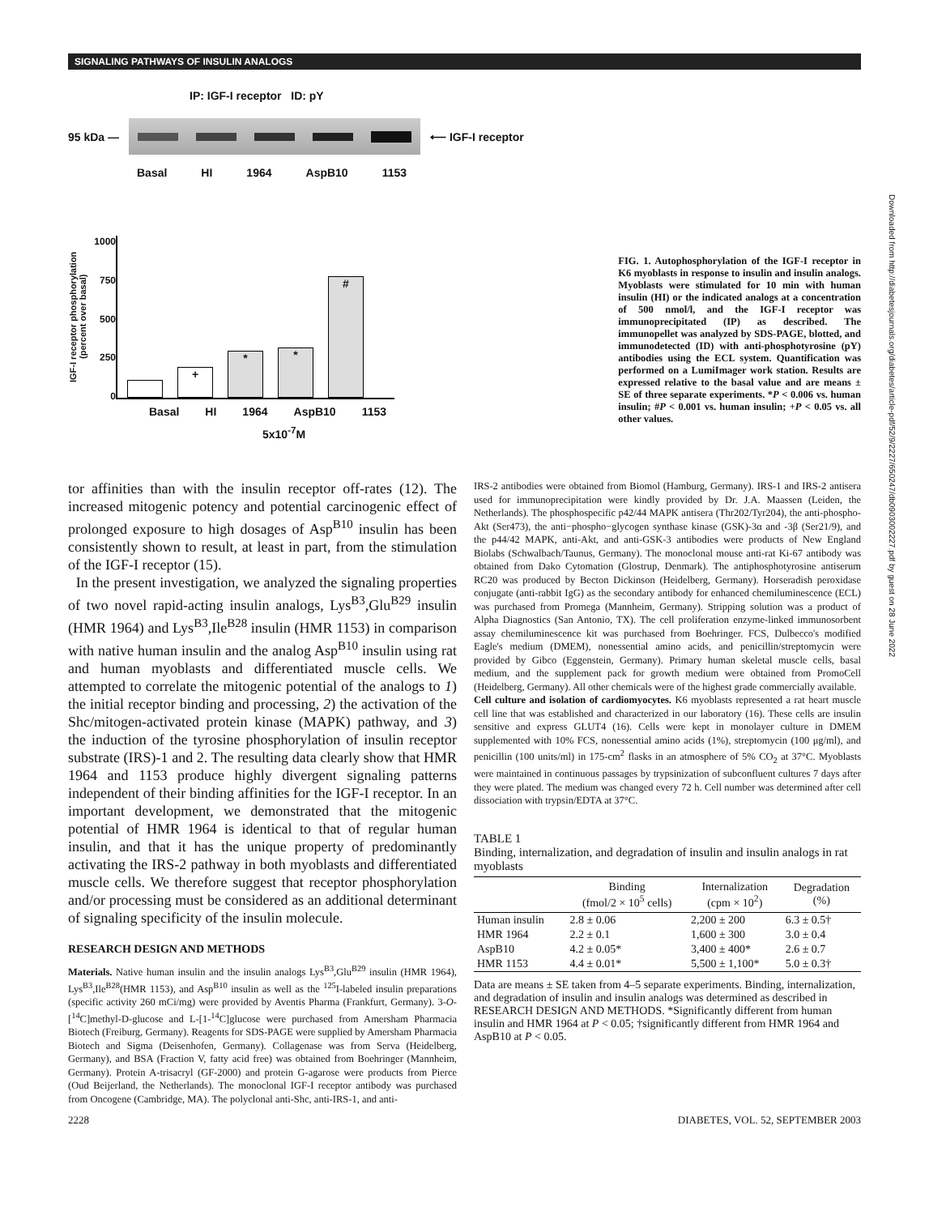SIGNALING PATHWAYS OF INSULIN ANALOGS
Downloaded from http://diabetesjournals.org/diabetes/article-pdf/52/9/2227/650247/db0903002227.pdf by guest on 28 June 2022
IP: IGF-I receptor ID: pY
95 kDa — ⟵ IGF-I receptor
Basal HI 1964 AspB10 1153
IGF-I receptor phosphorylation (percent over basal)
1000
750
500
250
0
+
*
*
#
Basal HI 1964 AspB10 1153
5x10<sup>-7</sup>M
FIG. 1. Autophosphorylation of the IGF-I receptor in K6 myoblasts in response to insulin and insulin analogs. Myoblasts were stimulated for 10 min with human insulin (HI) or the indicated analogs at a concentration of 500 nmol/l, and the IGF-I receptor was immunoprecipitated (IP) as described. The immunopellet was analyzed by SDS-PAGE, blotted, and immunodetected (ID) with anti-phosphotyrosine (pY) antibodies using the ECL system. Quantification was performed on a LumiImager work station. Results are expressed relative to the basal value and are means ± SE of three separate experiments. *P < 0.006 vs. human insulin; #P < 0.001 vs. human insulin; +P < 0.05 vs. all other values.
tor affinities than with the insulin receptor off-rates (12). The increased mitogenic potency and potential carcinogenic effect of prolonged exposure to high dosages of Asp<sup>B10</sup> insulin has been consistently shown to result, at least in part, from the stimulation of the IGF-I receptor (15).
In the present investigation, we analyzed the signaling properties of two novel rapid-acting insulin analogs, Lys<sup>B3</sup>,Glu<sup>B29</sup> insulin (HMR 1964) and Lys<sup>B3</sup>,Ile<sup>B28</sup> insulin (HMR 1153) in comparison with native human insulin and the analog Asp<sup>B10</sup> insulin using rat and human myoblasts and differentiated muscle cells. We attempted to correlate the mitogenic potential of the analogs to 1) the initial receptor binding and processing, 2) the activation of the Shc/mitogen-activated protein kinase (MAPK) pathway, and 3) the induction of the tyrosine phosphorylation of insulin receptor substrate (IRS)-1 and 2. The resulting data clearly show that HMR 1964 and 1153 produce highly divergent signaling patterns independent of their binding affinities for the IGF-I receptor. In an important development, we demonstrated that the mitogenic potential of HMR 1964 is identical to that of regular human insulin, and that it has the unique property of predominantly activating the IRS-2 pathway in both myoblasts and differentiated muscle cells. We therefore suggest that receptor phosphorylation and/or processing must be considered as an additional determinant of signaling specificity of the insulin molecule.
RESEARCH DESIGN AND METHODS
Materials. Native human insulin and the insulin analogs Lys<sup>B3</sup>,Glu<sup>B29</sup> insulin (HMR 1964), Lys<sup>B3</sup>,Ile<sup>B28</sup>(HMR 1153), and Asp<sup>B10</sup> insulin as well as the <sup>125</sup>I-labeled insulin preparations (specific activity 260 mCi/mg) were provided by Aventis Pharma (Frankfurt, Germany). 3-O-[<sup>14</sup>C]methyl-D-glucose and L-[1-<sup>14</sup>C]glucose were purchased from Amersham Pharmacia Biotech (Freiburg, Germany). Reagents for SDS-PAGE were supplied by Amersham Pharmacia Biotech and Sigma (Deisenhofen, Germany). Collagenase was from Serva (Heidelberg, Germany), and BSA (Fraction V, fatty acid free) was obtained from Boehringer (Mannheim, Germany). Protein A-trisacryl (GF-2000) and protein G-agarose were products from Pierce (Oud Beijerland, the Netherlands). The monoclonal IGF-I receptor antibody was purchased from Oncogene (Cambridge, MA). The polyclonal anti-Shc, anti-IRS-1, and anti-
IRS-2 antibodies were obtained from Biomol (Hamburg, Germany). IRS-1 and IRS-2 antisera used for immunoprecipitation were kindly provided by Dr. J.A. Maassen (Leiden, the Netherlands). The phosphospecific p42/44 MAPK antisera (Thr202/Tyr204), the anti-phospho-Akt (Ser473), the anti−phospho−glycogen synthase kinase (GSK)-3α and -3β (Ser21/9), and the p44/42 MAPK, anti-Akt, and anti-GSK-3 antibodies were products of New England Biolabs (Schwalbach/Taunus, Germany). The monoclonal mouse anti-rat Ki-67 antibody was obtained from Dako Cytomation (Glostrup, Denmark). The antiphosphotyrosine antiserum RC20 was produced by Becton Dickinson (Heidelberg, Germany). Horseradish peroxidase conjugate (anti-rabbit IgG) as the secondary antibody for enhanced chemiluminescence (ECL) was purchased from Promega (Mannheim, Germany). Stripping solution was a product of Alpha Diagnostics (San Antonio, TX). The cell proliferation enzyme-linked immunosorbent assay chemiluminescence kit was purchased from Boehringer. FCS, Dulbecco's modified Eagle's medium (DMEM), nonessential amino acids, and penicillin/streptomycin were provided by Gibco (Eggenstein, Germany). Primary human skeletal muscle cells, basal medium, and the supplement pack for growth medium were obtained from PromoCell (Heidelberg, Germany). All other chemicals were of the highest grade commercially available.
Cell culture and isolation of cardiomyocytes. K6 myoblasts represented a rat heart muscle cell line that was established and characterized in our laboratory (16). These cells are insulin sensitive and express GLUT4 (16). Cells were kept in monolayer culture in DMEM supplemented with 10% FCS, nonessential amino acids (1%), streptomycin (100 μg/ml), and penicillin (100 units/ml) in 175-cm<sup>2</sup> flasks in an atmosphere of 5% CO<sub>2</sub> at 37°C. Myoblasts were maintained in continuous passages by trypsinization of subconfluent cultures 7 days after they were plated. The medium was changed every 72 h. Cell number was determined after cell dissociation with trypsin/EDTA at 37°C.
TABLE 1
Binding, internalization, and degradation of insulin and insulin analogs in rat myoblasts
| | Binding (fmol/2 × 10<sup>5</sup> cells) | Internalization (cpm × 10<sup>2</sup>) | Degradation (%) |
| --- | --- | --- | --- |
| Human insulin | 2.8 ± 0.06 | 2,200 ± 200 | 6.3 ± 0.5† |
| HMR 1964 | 2.2 ± 0.1 | 1,600 ± 300 | 3.0 ± 0.4 |
| AspB10 | 4.2 ± 0.05* | 3,400 ± 400* | 2.6 ± 0.7 |
| HMR 1153 | 4.4 ± 0.01* | 5,500 ± 1,100* | 5.0 ± 0.3† |
Data are means ± SE taken from 4–5 separate experiments. Binding, internalization, and degradation of insulin and insulin analogs was determined as described in RESEARCH DESIGN AND METHODS. *Significantly different from human insulin and HMR 1964 at P < 0.05; †significantly different from HMR 1964 and AspB10 at P < 0.05.
2228 DIABETES, VOL. 52, SEPTEMBER 2003